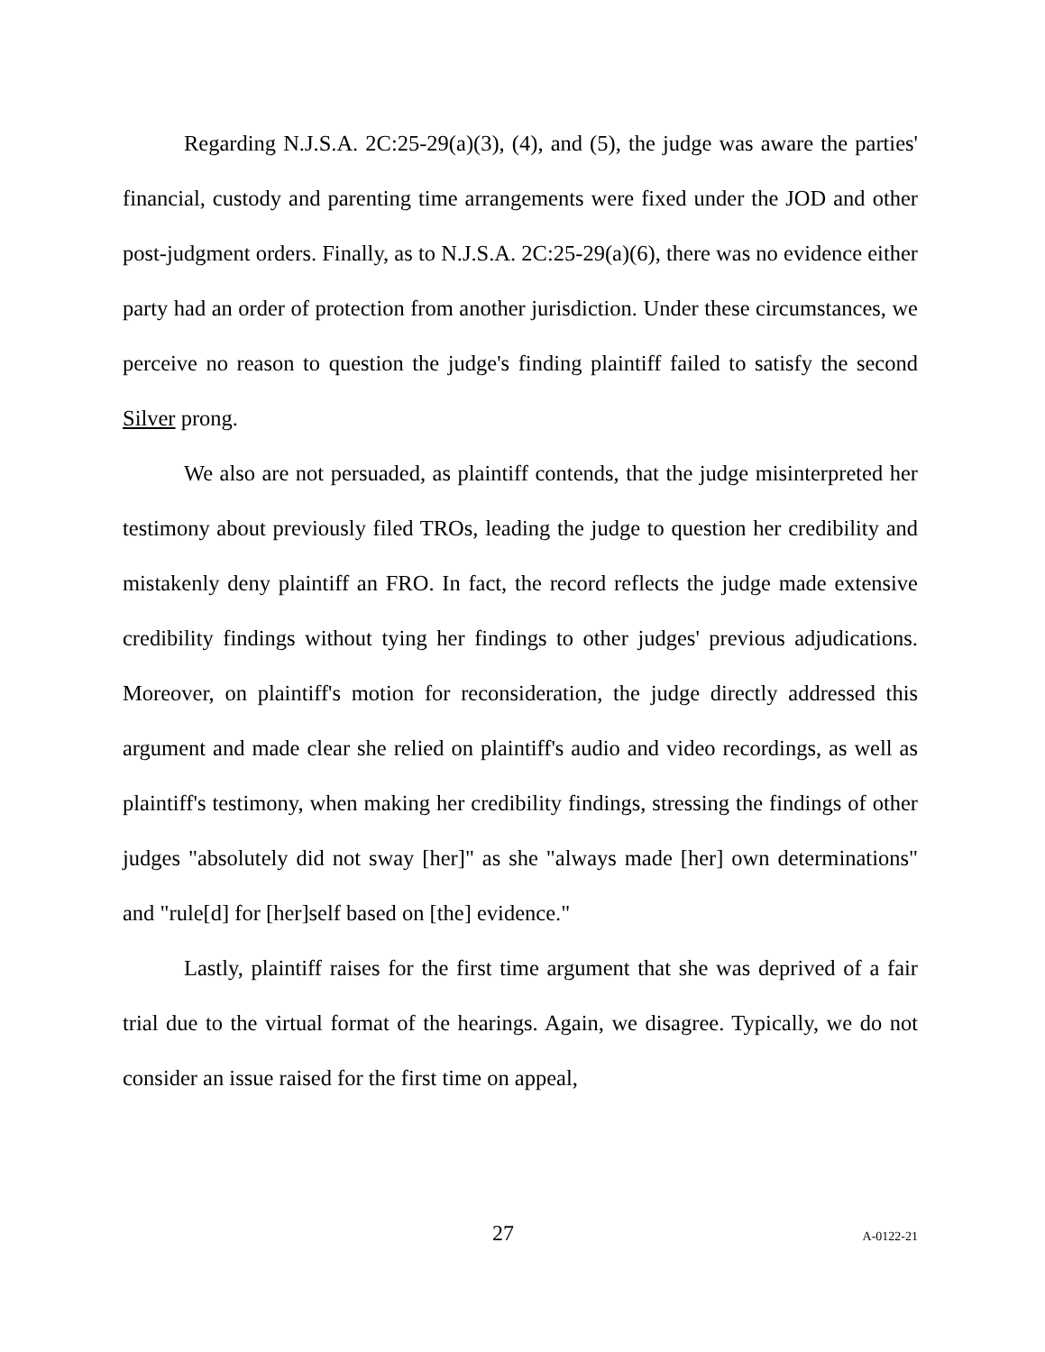Regarding N.J.S.A. 2C:25-29(a)(3), (4), and (5), the judge was aware the parties' financial, custody and parenting time arrangements were fixed under the JOD and other post-judgment orders. Finally, as to N.J.S.A. 2C:25-29(a)(6), there was no evidence either party had an order of protection from another jurisdiction. Under these circumstances, we perceive no reason to question the judge's finding plaintiff failed to satisfy the second Silver prong.
We also are not persuaded, as plaintiff contends, that the judge misinterpreted her testimony about previously filed TROs, leading the judge to question her credibility and mistakenly deny plaintiff an FRO. In fact, the record reflects the judge made extensive credibility findings without tying her findings to other judges' previous adjudications. Moreover, on plaintiff's motion for reconsideration, the judge directly addressed this argument and made clear she relied on plaintiff's audio and video recordings, as well as plaintiff's testimony, when making her credibility findings, stressing the findings of other judges "absolutely did not sway [her]" as she "always made [her] own determinations" and "rule[d] for [her]self based on [the] evidence."
Lastly, plaintiff raises for the first time argument that she was deprived of a fair trial due to the virtual format of the hearings. Again, we disagree. Typically, we do not consider an issue raised for the first time on appeal,
27 A-0122-21